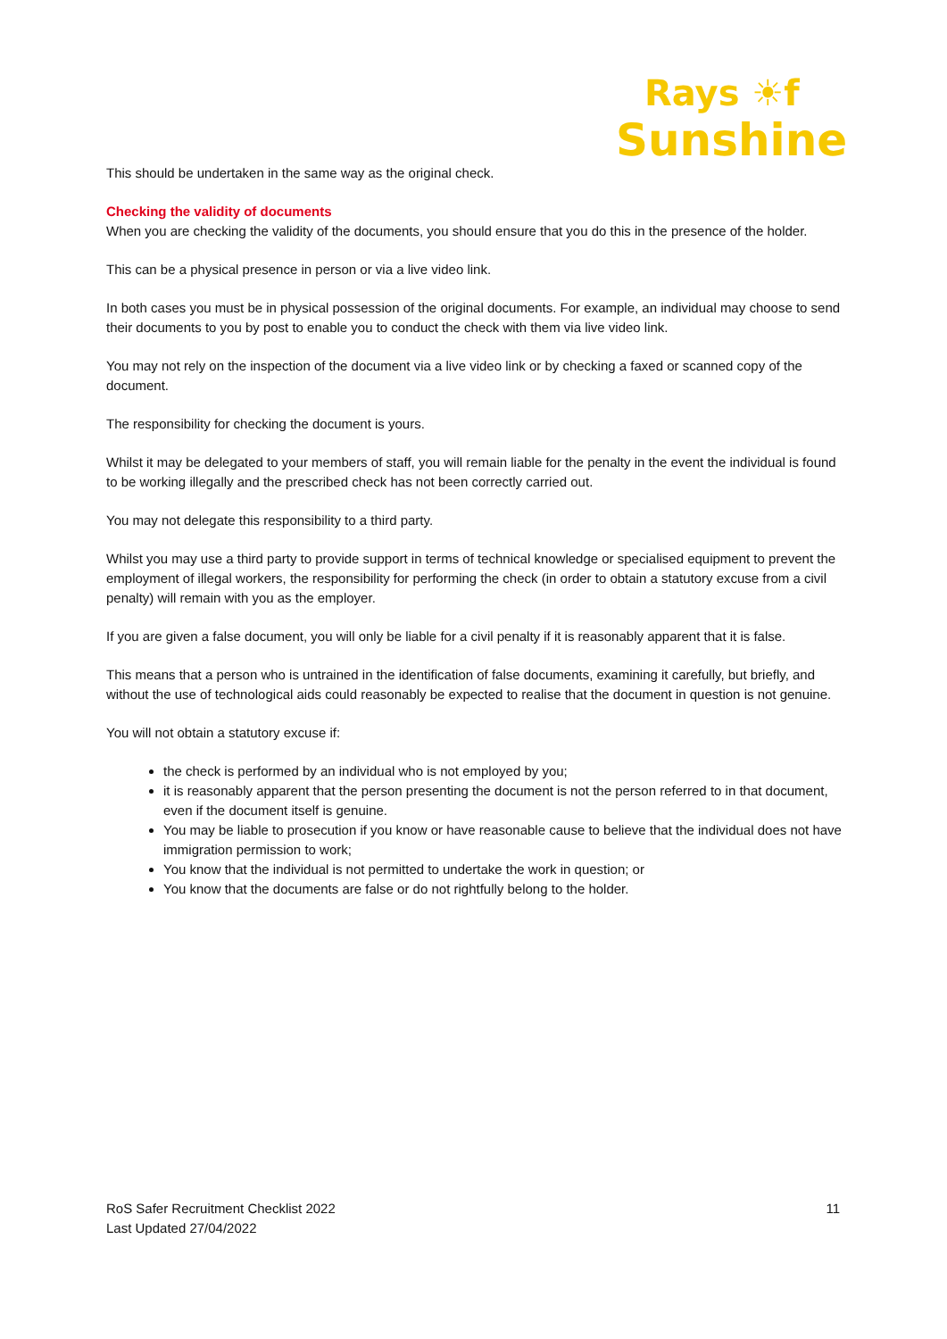Rays ☀f
Sunshine
This should be undertaken in the same way as the original check.
Checking the validity of documents
When you are checking the validity of the documents, you should ensure that you do this in the presence of the holder.
This can be a physical presence in person or via a live video link.
In both cases you must be in physical possession of the original documents. For example, an individual may choose to send their documents to you by post to enable you to conduct the check with them via live video link.
You may not rely on the inspection of the document via a live video link or by checking a faxed or scanned copy of the document.
The responsibility for checking the document is yours.
Whilst it may be delegated to your members of staff, you will remain liable for the penalty in the event the individual is found to be working illegally and the prescribed check has not been correctly carried out.
You may not delegate this responsibility to a third party.
Whilst you may use a third party to provide support in terms of technical knowledge or specialised equipment to prevent the employment of illegal workers, the responsibility for performing the check (in order to obtain a statutory excuse from a civil penalty) will remain with you as the employer.
If you are given a false document, you will only be liable for a civil penalty if it is reasonably apparent that it is false.
This means that a person who is untrained in the identification of false documents, examining it carefully, but briefly, and without the use of technological aids could reasonably be expected to realise that the document in question is not genuine.
You will not obtain a statutory excuse if:
the check is performed by an individual who is not employed by you;
it is reasonably apparent that the person presenting the document is not the person referred to in that document, even if the document itself is genuine.
You may be liable to prosecution if you know or have reasonable cause to believe that the individual does not have immigration permission to work;
You know that the individual is not permitted to undertake the work in question; or
You know that the documents are false or do not rightfully belong to the holder.
RoS Safer Recruitment Checklist 2022
Last Updated 27/04/2022
11